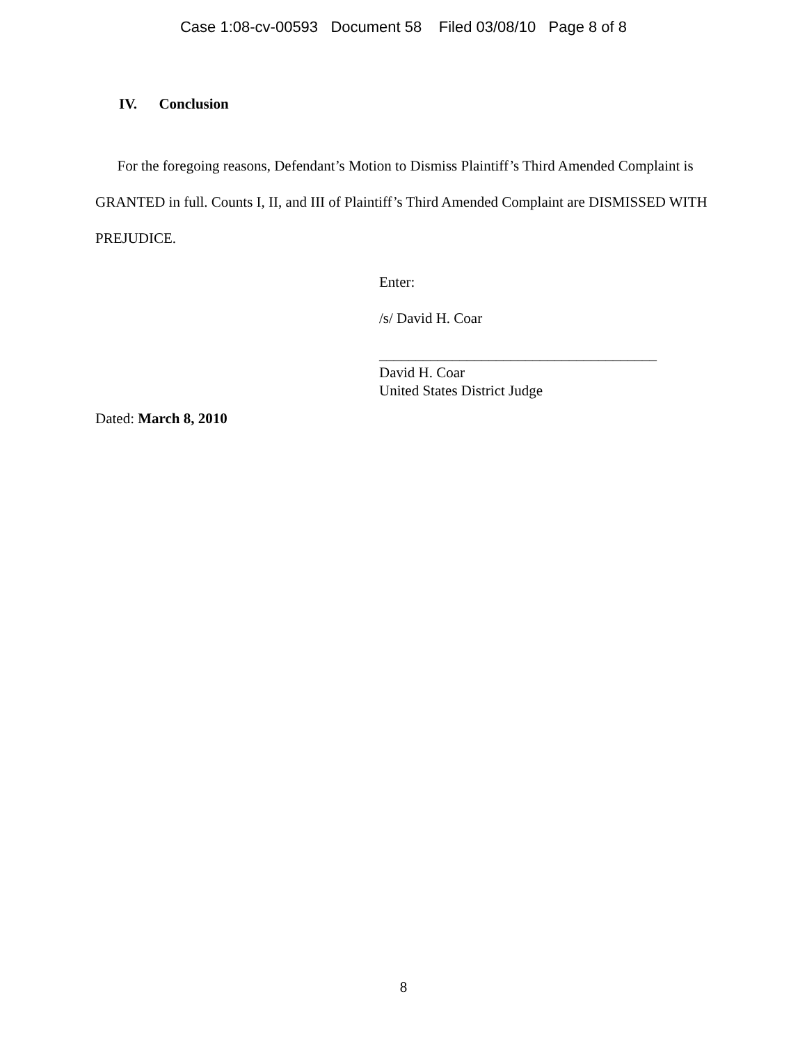Case 1:08-cv-00593 Document 58 Filed 03/08/10 Page 8 of 8
IV. Conclusion
For the foregoing reasons, Defendant’s Motion to Dismiss Plaintiff’s Third Amended Complaint is GRANTED in full. Counts I, II, and III of Plaintiff’s Third Amended Complaint are DISMISSED WITH PREJUDICE.
Enter:
/s/ David H. Coar
______________________________________
David H. Coar
United States District Judge
Dated: March 8, 2010
8